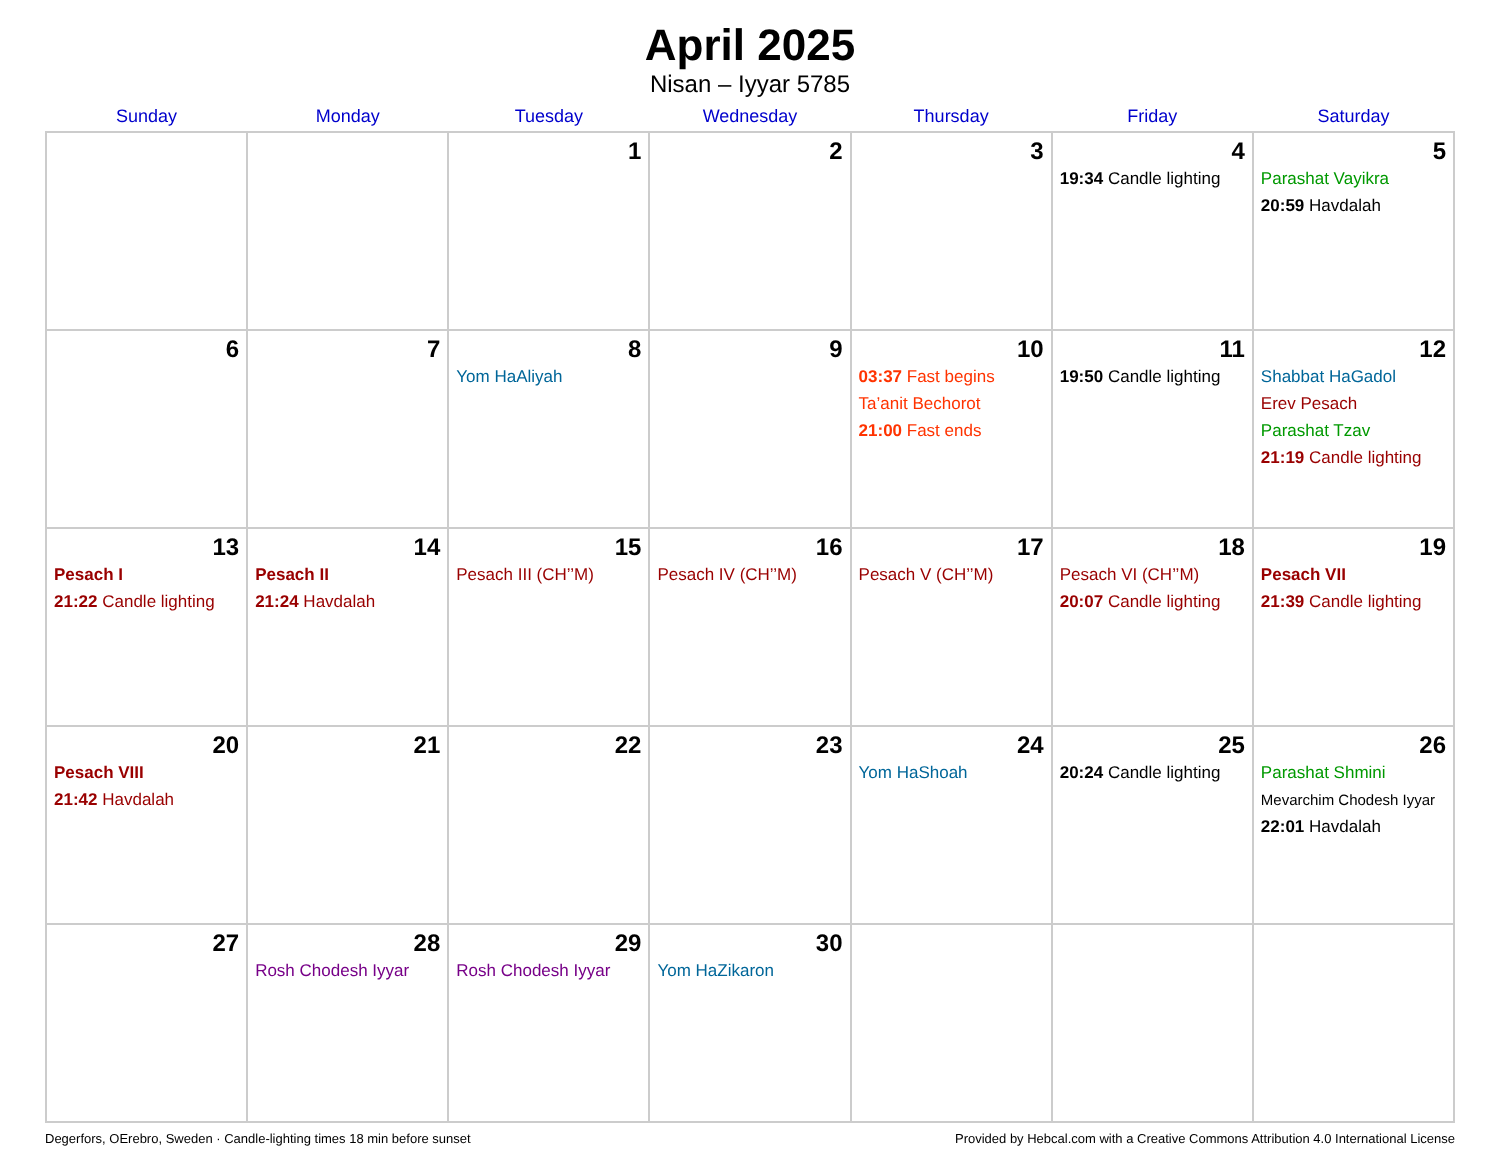April 2025
Nisan – Iyyar 5785
| Sunday | Monday | Tuesday | Wednesday | Thursday | Friday | Saturday |
| --- | --- | --- | --- | --- | --- | --- |
| | | 1 | 2 | 3 | 4 19:34 Candle lighting | 5 Parashat Vayikra 20:59 Havdalah |
| 6 | 7 | 8 Yom HaAliyah | 9 | 10 03:37 Fast begins Ta’anit Bechorot 21:00 Fast ends | 11 19:50 Candle lighting | 12 Shabbat HaGadol Erev Pesach Parashat Tzav 21:19 Candle lighting |
| 13 Pesach I 21:22 Candle lighting | 14 Pesach II 21:24 Havdalah | 15 Pesach III (CH’’M) | 16 Pesach IV (CH’’M) | 17 Pesach V (CH’’M) | 18 Pesach VI (CH’’M) 20:07 Candle lighting | 19 Pesach VII 21:39 Candle lighting |
| 20 Pesach VIII 21:42 Havdalah | 21 | 22 | 23 | 24 Yom HaShoah | 25 20:24 Candle lighting | 26 Parashat Shmini Mevarchim Chodesh Iyyar 22:01 Havdalah |
| 27 | 28 Rosh Chodesh Iyyar | 29 Rosh Chodesh Iyyar | 30 Yom HaZikaron | | | |
Degerfors, OErebro, Sweden · Candle-lighting times 18 min before sunset Provided by Hebcal.com with a Creative Commons Attribution 4.0 International License